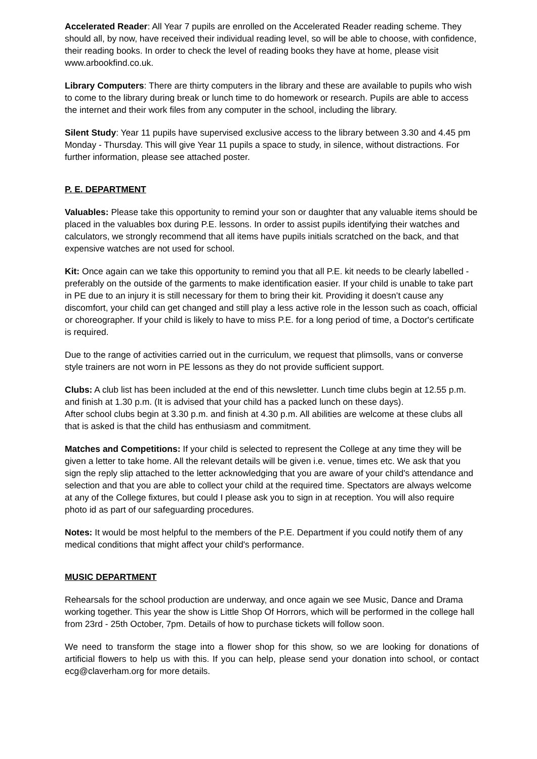Accelerated Reader: All Year 7 pupils are enrolled on the Accelerated Reader reading scheme. They should all, by now, have received their individual reading level, so will be able to choose, with confidence, their reading books. In order to check the level of reading books they have at home, please visit www.arbookfind.co.uk.
Library Computers: There are thirty computers in the library and these are available to pupils who wish to come to the library during break or lunch time to do homework or research. Pupils are able to access the internet and their work files from any computer in the school, including the library.
Silent Study: Year 11 pupils have supervised exclusive access to the library between 3.30 and 4.45 pm Monday - Thursday. This will give Year 11 pupils a space to study, in silence, without distractions. For further information, please see attached poster.
P. E. DEPARTMENT
Valuables: Please take this opportunity to remind your son or daughter that any valuable items should be placed in the valuables box during P.E. lessons. In order to assist pupils identifying their watches and calculators, we strongly recommend that all items have pupils initials scratched on the back, and that expensive watches are not used for school.
Kit: Once again can we take this opportunity to remind you that all P.E. kit needs to be clearly labelled - preferably on the outside of the garments to make identification easier. If your child is unable to take part in PE due to an injury it is still necessary for them to bring their kit. Providing it doesn’t cause any discomfort, your child can get changed and still play a less active role in the lesson such as coach, official or choreographer. If your child is likely to have to miss P.E. for a long period of time, a Doctor's certificate is required.
Due to the range of activities carried out in the curriculum, we request that plimsolls, vans or converse style trainers are not worn in PE lessons as they do not provide sufficient support.
Clubs: A club list has been included at the end of this newsletter. Lunch time clubs begin at 12.55 p.m. and finish at 1.30 p.m. (It is advised that your child has a packed lunch on these days).
After school clubs begin at 3.30 p.m. and finish at 4.30 p.m. All abilities are welcome at these clubs all that is asked is that the child has enthusiasm and commitment.
Matches and Competitions: If your child is selected to represent the College at any time they will be given a letter to take home. All the relevant details will be given i.e. venue, times etc. We ask that you sign the reply slip attached to the letter acknowledging that you are aware of your child's attendance and selection and that you are able to collect your child at the required time. Spectators are always welcome at any of the College fixtures, but could I please ask you to sign in at reception. You will also require photo id as part of our safeguarding procedures.
Notes: It would be most helpful to the members of the P.E. Department if you could notify them of any medical conditions that might affect your child's performance.
MUSIC DEPARTMENT
Rehearsals for the school production are underway, and once again we see Music, Dance and Drama working together. This year the show is Little Shop Of Horrors, which will be performed in the college hall from 23rd - 25th October, 7pm. Details of how to purchase tickets will follow soon.
We need to transform the stage into a flower shop for this show, so we are looking for donations of artificial flowers to help us with this. If you can help, please send your donation into school, or contact ecg@claverham.org for more details.